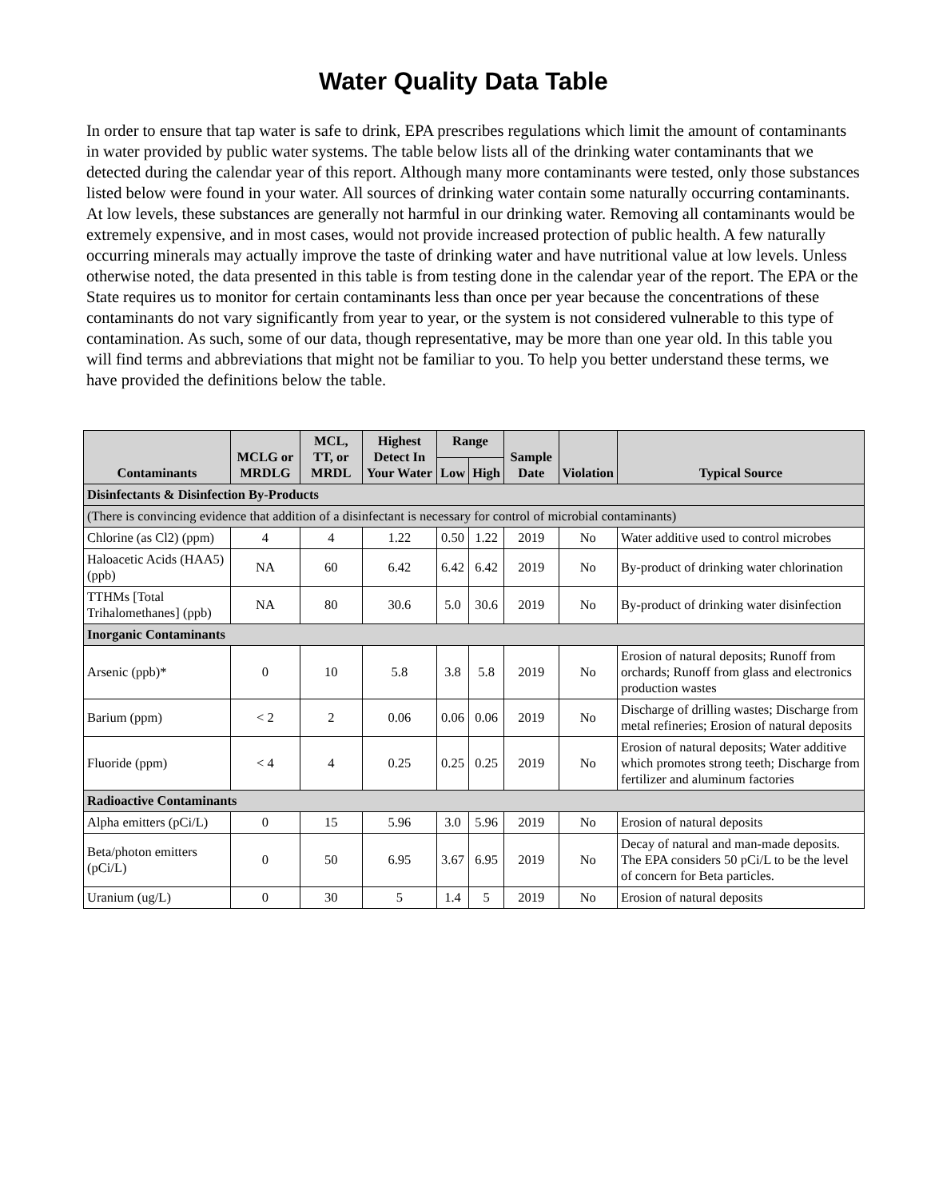Water Quality Data Table
In order to ensure that tap water is safe to drink, EPA prescribes regulations which limit the amount of contaminants in water provided by public water systems. The table below lists all of the drinking water contaminants that we detected during the calendar year of this report. Although many more contaminants were tested, only those substances listed below were found in your water. All sources of drinking water contain some naturally occurring contaminants. At low levels, these substances are generally not harmful in our drinking water. Removing all contaminants would be extremely expensive, and in most cases, would not provide increased protection of public health. A few naturally occurring minerals may actually improve the taste of drinking water and have nutritional value at low levels. Unless otherwise noted, the data presented in this table is from testing done in the calendar year of the report. The EPA or the State requires us to monitor for certain contaminants less than once per year because the concentrations of these contaminants do not vary significantly from year to year, or the system is not considered vulnerable to this type of contamination. As such, some of our data, though representative, may be more than one year old. In this table you will find terms and abbreviations that might not be familiar to you. To help you better understand these terms, we have provided the definitions below the table.
| Contaminants | MCLG or MRDLG | MCL, TT, or MRDL | Highest Detect In Your Water | Range | | Sample Date | Violation | Typical Source |
| --- | --- | --- | --- | --- | --- | --- | --- | --- |
| | | | | Low | High | | | |
| Disinfectants & Disinfection By-Products | | | | | | | | |
| (There is convincing evidence that addition of a disinfectant is necessary for control of microbial contaminants) | | | | | | | | |
| Chlorine (as Cl2) (ppm) | 4 | 4 | 1.22 | 0.50 | 1.22 | 2019 | No | Water additive used to control microbes |
| Haloacetic Acids (HAA5) (ppb) | NA | 60 | 6.42 | 6.42 | 6.42 | 2019 | No | By-product of drinking water chlorination |
| TTHMs [Total Trihalomethanes] (ppb) | NA | 80 | 30.6 | 5.0 | 30.6 | 2019 | No | By-product of drinking water disinfection |
| Inorganic Contaminants | | | | | | | | |
| Arsenic (ppb)* | 0 | 10 | 5.8 | 3.8 | 5.8 | 2019 | No | Erosion of natural deposits; Runoff from orchards; Runoff from glass and electronics production wastes |
| Barium (ppm) | < 2 | 2 | 0.06 | 0.06 | 0.06 | 2019 | No | Discharge of drilling wastes; Discharge from metal refineries; Erosion of natural deposits |
| Fluoride (ppm) | < 4 | 4 | 0.25 | 0.25 | 0.25 | 2019 | No | Erosion of natural deposits; Water additive which promotes strong teeth; Discharge from fertilizer and aluminum factories |
| Radioactive Contaminants | | | | | | | | |
| Alpha emitters (pCi/L) | 0 | 15 | 5.96 | 3.0 | 5.96 | 2019 | No | Erosion of natural deposits |
| Beta/photon emitters (pCi/L) | 0 | 50 | 6.95 | 3.67 | 6.95 | 2019 | No | Decay of natural and man-made deposits. The EPA considers 50 pCi/L to be the level of concern for Beta particles. |
| Uranium (ug/L) | 0 | 30 | 5 | 1.4 | 5 | 2019 | No | Erosion of natural deposits |